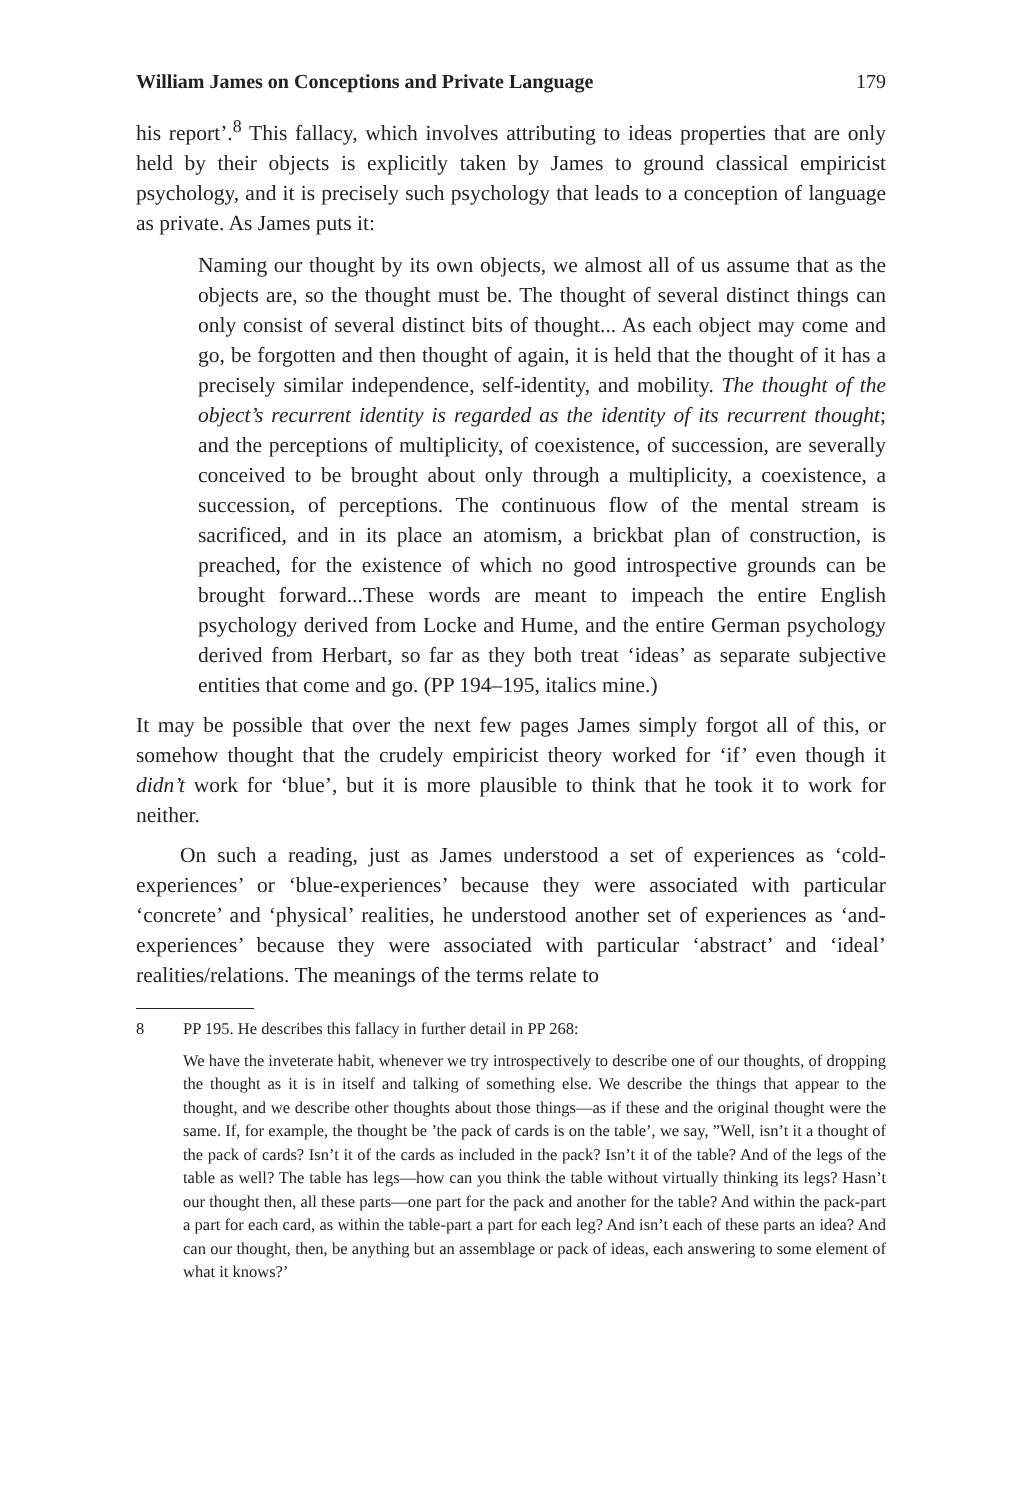William James on Conceptions and Private Language 179
his report’.<sup>8</sup> This fallacy, which involves attributing to ideas properties that are only held by their objects is explicitly taken by James to ground classical empiricist psychology, and it is precisely such psychology that leads to a conception of language as private. As James puts it:
Naming our thought by its own objects, we almost all of us assume that as the objects are, so the thought must be. The thought of several distinct things can only consist of several distinct bits of thought... As each object may come and go, be forgotten and then thought of again, it is held that the thought of it has a precisely similar independence, self-identity, and mobility. The thought of the object’s recurrent identity is regarded as the identity of its recurrent thought; and the perceptions of multiplicity, of coexistence, of succession, are severally conceived to be brought about only through a multiplicity, a coexistence, a succession, of perceptions. The continuous flow of the mental stream is sacrificed, and in its place an atomism, a brickbat plan of construction, is preached, for the existence of which no good introspective grounds can be brought forward...These words are meant to impeach the entire English psychology derived from Locke and Hume, and the entire German psychology derived from Herbart, so far as they both treat ‘ideas’ as separate subjective entities that come and go. (PP 194–195, italics mine.)
It may be possible that over the next few pages James simply forgot all of this, or somehow thought that the crudely empiricist theory worked for ‘if’ even though it didn’t work for ‘blue’, but it is more plausible to think that he took it to work for neither.
On such a reading, just as James understood a set of experiences as ‘cold-experiences’ or ‘blue-experiences’ because they were associated with particular ‘concrete’ and ‘physical’ realities, he understood another set of experiences as ‘and-experiences’ because they were associated with particular ‘abstract’ and ‘ideal’ realities/relations. The meanings of the terms relate to
8 PP 195. He describes this fallacy in further detail in PP 268:
We have the inveterate habit, whenever we try introspectively to describe one of our thoughts, of dropping the thought as it is in itself and talking of something else. We describe the things that appear to the thought, and we describe other thoughts about those things—as if these and the original thought were the same. If, for example, the thought be ’the pack of cards is on the table’, we say, ”Well, isn’t it a thought of the pack of cards? Isn’t it of the cards as included in the pack? Isn’t it of the table? And of the legs of the table as well? The table has legs—how can you think the table without virtually thinking its legs? Hasn’t our thought then, all these parts—one part for the pack and another for the table? And within the pack-part a part for each card, as within the table-part a part for each leg? And isn’t each of these parts an idea? And can our thought, then, be anything but an assemblage or pack of ideas, each answering to some element of what it knows?’